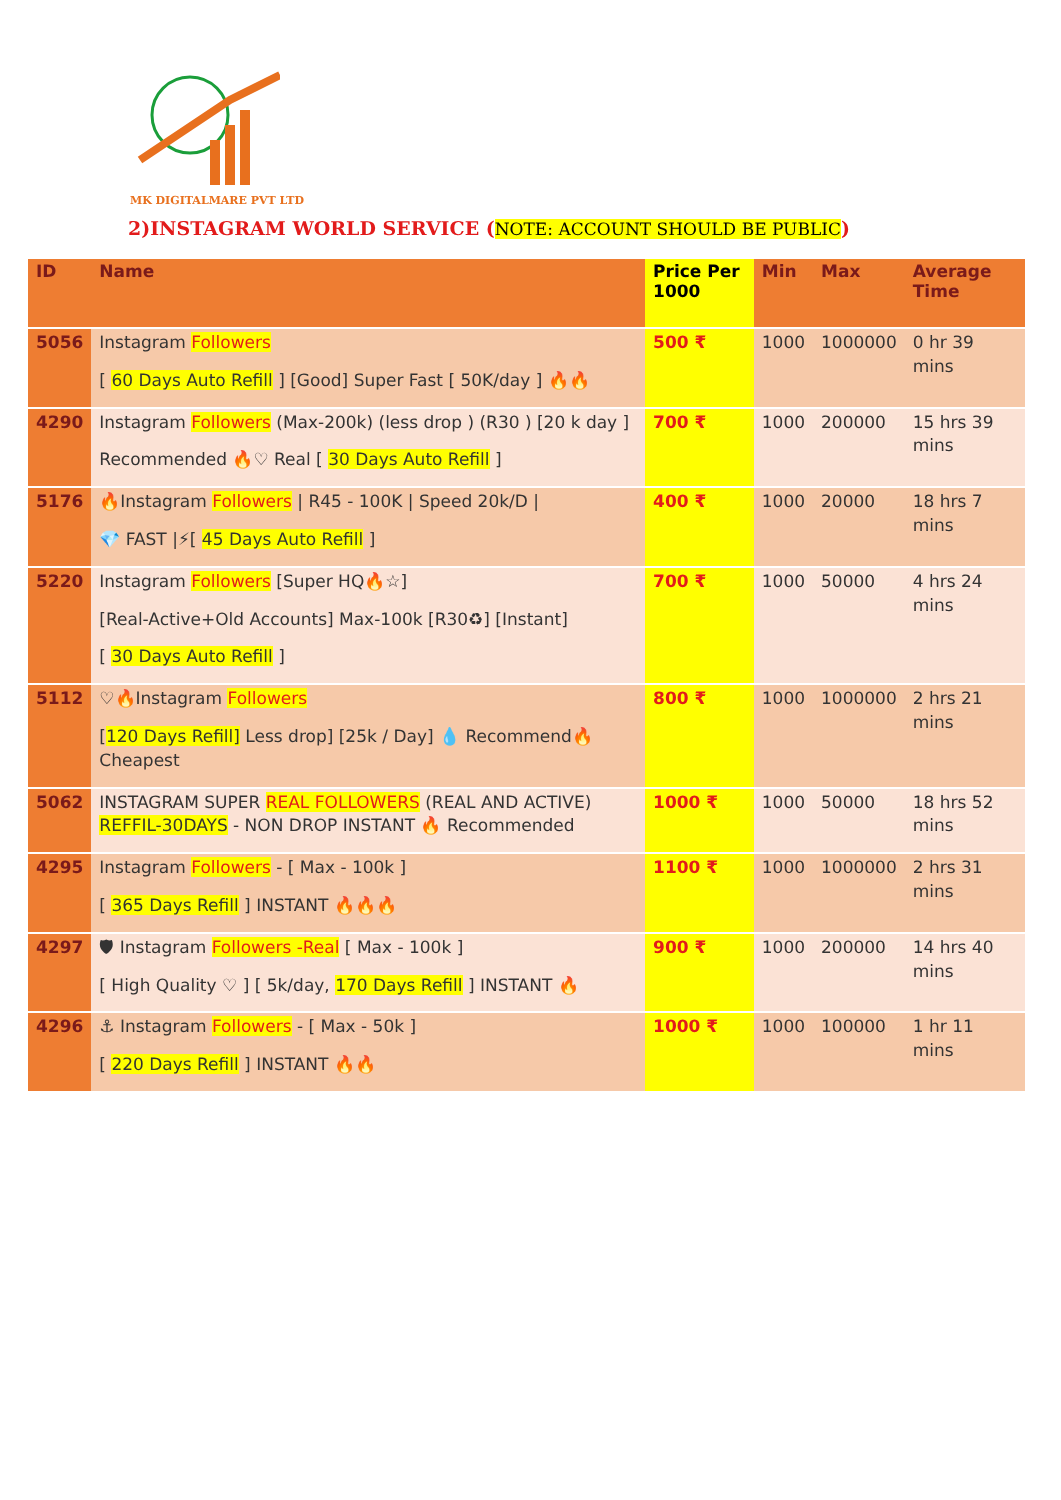MK DIGITALMARE PVT LTD
2)INSTAGRAM WORLD SERVICE (NOTE: ACCOUNT SHOULD BE PUBLIC)
| ID | Name | Price Per 1000 | Min | Max | Average Time |
| --- | --- | --- | --- | --- | --- |
| 5056 | Instagram Followers [ 60 Days Auto Refill ] [Good] Super Fast [ 50K/day ] 🔥🔥 | 500 ₹ | 1000 | 1000000 | 0 hr 39 mins |
| 4290 | Instagram Followers (Max-200k) (less drop ) (R30 ) [20 k day ] Recommended 🔥♡ Real [ 30 Days Auto Refill ] | 700 ₹ | 1000 | 200000 | 15 hrs 39 mins |
| 5176 | 🔥Instagram Followers / R45 - 100K / Speed 20k/D / 💎 FAST /⚡[ 45 Days Auto Refill ] | 400 ₹ | 1000 | 20000 | 18 hrs 7 mins |
| 5220 | Instagram Followers [Super HQ🔥☆] [Real-Active+Old Accounts] Max-100k [R30♻] [Instant] [ 30 Days Auto Refill ] | 700 ₹ | 1000 | 50000 | 4 hrs 24 mins |
| 5112 | ♡🔥Instagram Followers [ 120 Days Refill] Less drop] [25k / Day] 💧 Recommend🔥 Cheapest | 800 ₹ | 1000 | 1000000 | 2 hrs 21 mins |
| 5062 | INSTAGRAM SUPER REAL FOLLOWERS (REAL AND ACTIVE) REFFIL-30DAYS - NON DROP INSTANT 🔥 Recommended | 1000 ₹ | 1000 | 50000 | 18 hrs 52 mins |
| 4295 | Instagram Followers - [ Max - 100k ] [ 365 Days Refill ] INSTANT 🔥🔥🔥 | 1100 ₹ | 1000 | 1000000 | 2 hrs 31 mins |
| 4297 | 🛡 Instagram Followers -Real [ Max - 100k ] [ High Quality ♡ ] [ 5k/day, 170 Days Refill ] INSTANT 🔥 | 900 ₹ | 1000 | 200000 | 14 hrs 40 mins |
| 4296 | ⚓ Instagram Followers - [ Max - 50k ] [ 220 Days Refill ] INSTANT 🔥🔥 | 1000 ₹ | 1000 | 100000 | 1 hr 11 mins |